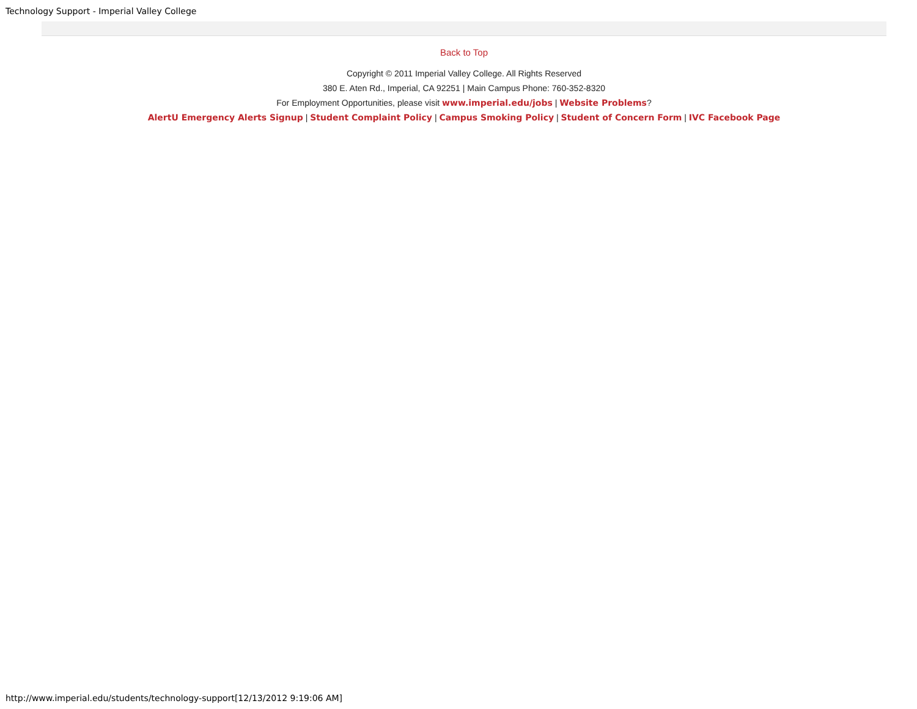Technology Support - Imperial Valley College
Back to Top
Copyright © 2011 Imperial Valley College. All Rights Reserved
380 E. Aten Rd., Imperial, CA 92251 | Main Campus Phone: 760-352-8320
For Employment Opportunities, please visit www.imperial.edu/jobs | Website Problems?
AlertU Emergency Alerts Signup | Student Complaint Policy | Campus Smoking Policy | Student of Concern Form | IVC Facebook Page
http://www.imperial.edu/students/technology-support[12/13/2012 9:19:06 AM]